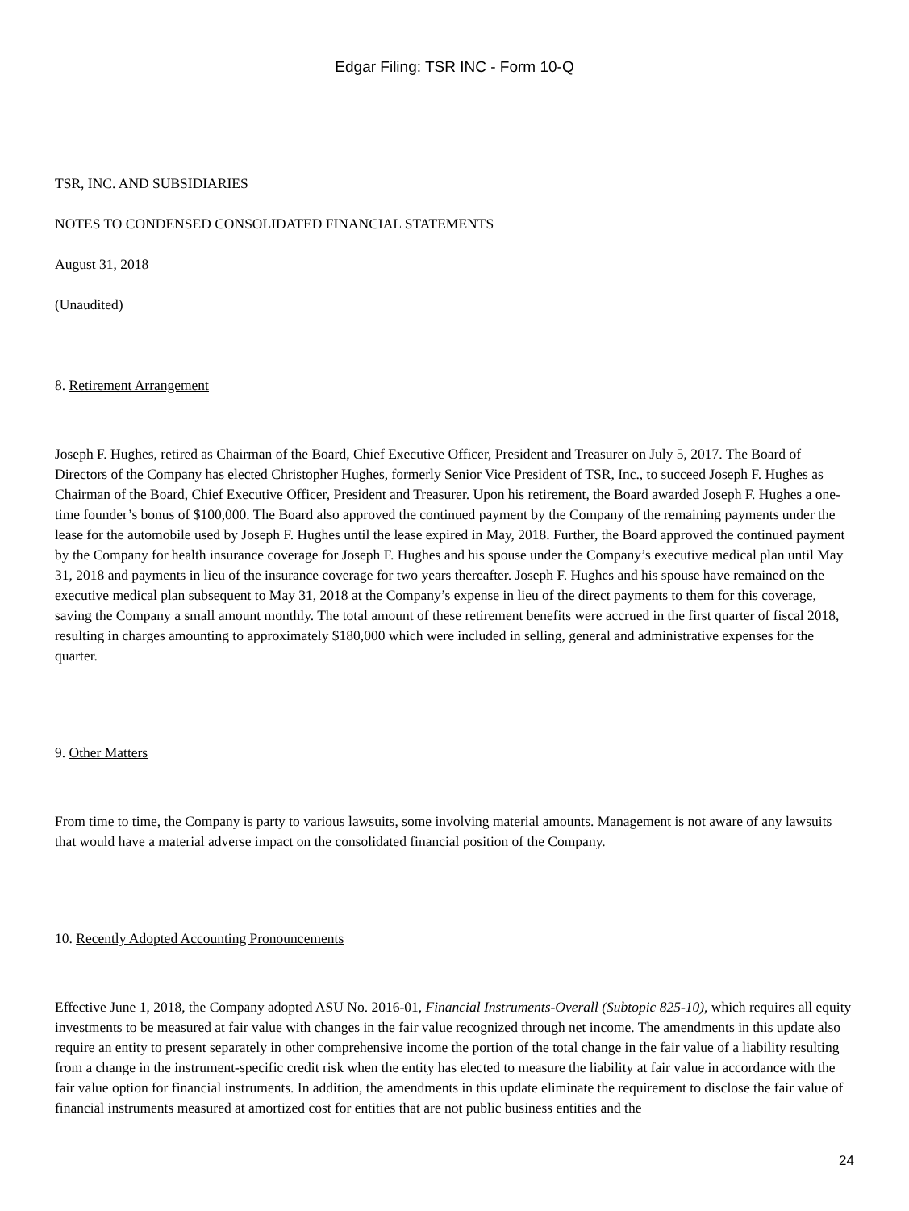Edgar Filing: TSR INC - Form 10-Q
TSR, INC. AND SUBSIDIARIES
NOTES TO CONDENSED CONSOLIDATED FINANCIAL STATEMENTS
August 31, 2018
(Unaudited)
8. Retirement Arrangement
Joseph F. Hughes, retired as Chairman of the Board, Chief Executive Officer, President and Treasurer on July 5, 2017. The Board of Directors of the Company has elected Christopher Hughes, formerly Senior Vice President of TSR, Inc., to succeed Joseph F. Hughes as Chairman of the Board, Chief Executive Officer, President and Treasurer. Upon his retirement, the Board awarded Joseph F. Hughes a one-time founder’s bonus of $100,000. The Board also approved the continued payment by the Company of the remaining payments under the lease for the automobile used by Joseph F. Hughes until the lease expired in May, 2018. Further, the Board approved the continued payment by the Company for health insurance coverage for Joseph F. Hughes and his spouse under the Company’s executive medical plan until May 31, 2018 and payments in lieu of the insurance coverage for two years thereafter. Joseph F. Hughes and his spouse have remained on the executive medical plan subsequent to May 31, 2018 at the Company’s expense in lieu of the direct payments to them for this coverage, saving the Company a small amount monthly. The total amount of these retirement benefits were accrued in the first quarter of fiscal 2018, resulting in charges amounting to approximately $180,000 which were included in selling, general and administrative expenses for the quarter.
9. Other Matters
From time to time, the Company is party to various lawsuits, some involving material amounts. Management is not aware of any lawsuits that would have a material adverse impact on the consolidated financial position of the Company.
10. Recently Adopted Accounting Pronouncements
Effective June 1, 2018, the Company adopted ASU No. 2016-01, Financial Instruments-Overall (Subtopic 825-10), which requires all equity investments to be measured at fair value with changes in the fair value recognized through net income. The amendments in this update also require an entity to present separately in other comprehensive income the portion of the total change in the fair value of a liability resulting from a change in the instrument-specific credit risk when the entity has elected to measure the liability at fair value in accordance with the fair value option for financial instruments. In addition, the amendments in this update eliminate the requirement to disclose the fair value of financial instruments measured at amortized cost for entities that are not public business entities and the
24